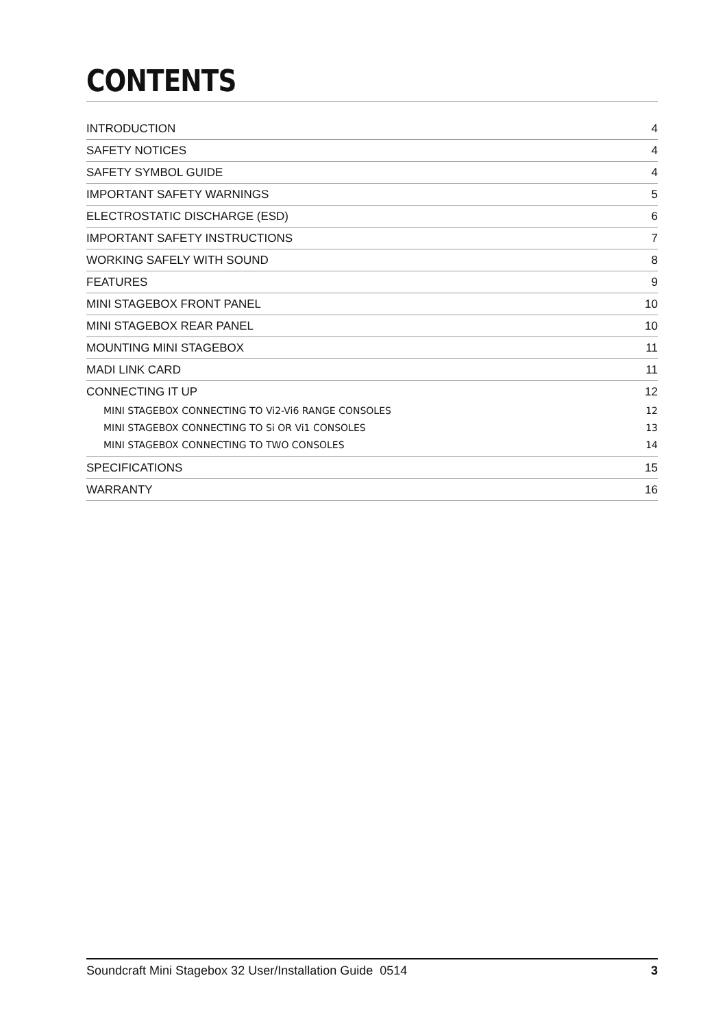CONTENTS
INTRODUCTION 4
SAFETY NOTICES 4
SAFETY SYMBOL GUIDE 4
IMPORTANT SAFETY WARNINGS 5
ELECTROSTATIC DISCHARGE (ESD) 6
IMPORTANT SAFETY INSTRUCTIONS 7
WORKING SAFELY WITH SOUND 8
FEATURES 9
MINI STAGEBOX FRONT PANEL 10
MINI STAGEBOX REAR PANEL 10
MOUNTING MINI STAGEBOX 11
MADI LINK CARD 11
CONNECTING IT UP 12
MINI STAGEBOX CONNECTING TO Vi2-Vi6 RANGE CONSOLES 12
MINI STAGEBOX CONNECTING TO Si OR Vi1 CONSOLES 13
MINI STAGEBOX CONNECTING TO TWO CONSOLES 14
SPECIFICATIONS 15
WARRANTY 16
Soundcraft Mini Stagebox 32 User/Installation Guide 0514 3